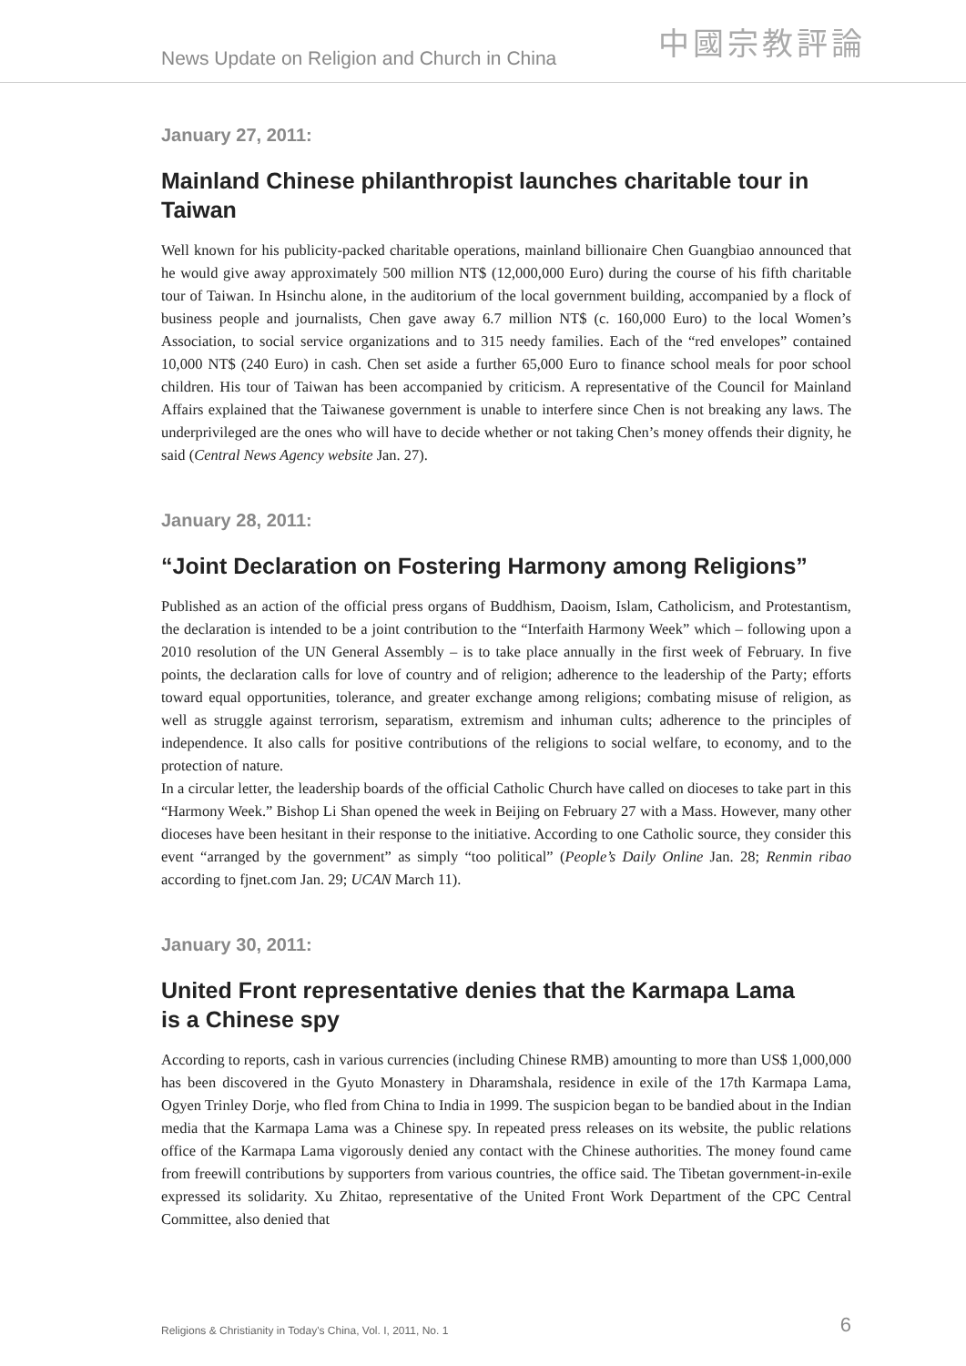News Update on Religion and Church in China
中國宗教評論
January 27, 2011:
Mainland Chinese philanthropist launches charitable tour in Taiwan
Well known for his publicity-packed charitable operations, mainland billionaire Chen Guangbiao announced that he would give away approximately 500 million NT$ (12,000,000 Euro) during the course of his fifth charitable tour of Taiwan. In Hsinchu alone, in the auditorium of the local government building, accompanied by a flock of business people and journalists, Chen gave away 6.7 million NT$ (c. 160,000 Euro) to the local Women’s Association, to social service organizations and to 315 needy families. Each of the “red envelopes” contained 10,000 NT$ (240 Euro) in cash. Chen set aside a further 65,000 Euro to finance school meals for poor school children. His tour of Taiwan has been accompanied by criticism. A representative of the Council for Mainland Affairs explained that the Taiwanese government is unable to interfere since Chen is not breaking any laws. The underprivileged are the ones who will have to decide whether or not taking Chen’s money offends their dignity, he said (Central News Agency website Jan. 27).
January 28, 2011:
“Joint Declaration on Fostering Harmony among Religions”
Published as an action of the official press organs of Buddhism, Daoism, Islam, Catholicism, and Protestantism, the declaration is intended to be a joint contribution to the “Interfaith Harmony Week” which – following upon a 2010 resolution of the UN General Assembly – is to take place annually in the first week of February. In five points, the declaration calls for love of country and of religion; adherence to the leadership of the Party; efforts toward equal opportunities, tolerance, and greater exchange among religions; combating misuse of religion, as well as struggle against terrorism, separatism, extremism and inhuman cults; adherence to the principles of independence. It also calls for positive contributions of the religions to social welfare, to economy, and to the protection of nature.
In a circular letter, the leadership boards of the official Catholic Church have called on dioceses to take part in this “Harmony Week.” Bishop Li Shan opened the week in Beijing on February 27 with a Mass. However, many other dioceses have been hesitant in their response to the initiative. According to one Catholic source, they consider this event “arranged by the government” as simply “too political” (People’s Daily Online Jan. 28; Renmin ribao according to fjnet.com Jan. 29; UCAN March 11).
January 30, 2011:
United Front representative denies that the Karmapa Lama
is a Chinese spy
According to reports, cash in various currencies (including Chinese RMB) amounting to more than US$ 1,000,000 has been discovered in the Gyuto Monastery in Dharamshala, residence in exile of the 17th Karmapa Lama, Ogyen Trinley Dorje, who fled from China to India in 1999. The suspicion began to be bandied about in the Indian media that the Karmapa Lama was a Chinese spy. In repeated press releases on its website, the public relations office of the Karmapa Lama vigorously denied any contact with the Chinese authorities. The money found came from freewill contributions by supporters from various countries, the office said. The Tibetan government-in-exile expressed its solidarity. Xu Zhitao, representative of the United Front Work Department of the CPC Central Committee, also denied that
Religions & Christianity in Today's China, Vol. I, 2011, No. 1 6